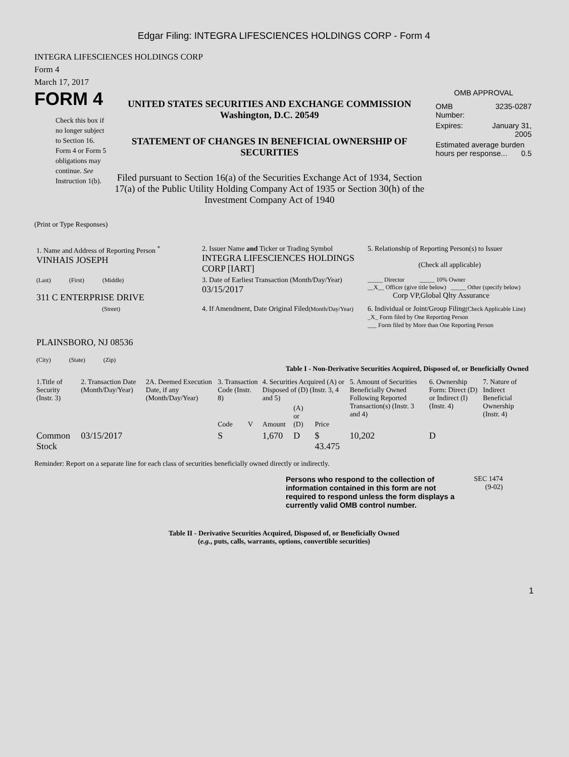Edgar Filing: INTEGRA LIFESCIENCES HOLDINGS CORP - Form 4
INTEGRA LIFESCIENCES HOLDINGS CORP
Form 4
March 17, 2017
FORM 4
Check this box if no longer subject to Section 16. Form 4 or Form 5 obligations may continue. See Instruction 1(b).
UNITED STATES SECURITIES AND EXCHANGE COMMISSION
Washington, D.C. 20549
STATEMENT OF CHANGES IN BENEFICIAL OWNERSHIP OF SECURITIES
Filed pursuant to Section 16(a) of the Securities Exchange Act of 1934, Section 17(a) of the Public Utility Holding Company Act of 1935 or Section 30(h) of the Investment Company Act of 1940
OMB APPROVAL
| OMB Number: | 3235-0287 |
| Expires: | January 31, 2005 |
| Estimated average burden hours per response... 0.5 | |
(Print or Type Responses)
| 1. Name and Address of Reporting Person <sup>*</sup> VINHAIS JOSEPH | 2. Issuer Name and Ticker or Trading Symbol INTEGRA LIFESCIENCES HOLDINGS CORP [IART] | 5. Relationship of Reporting Person(s) to Issuer (Check all applicable) |
| (Last) (First) (Middle) 311 C ENTERPRISE DRIVE | 3. Date of Earliest Transaction (Month/Day/Year) 03/15/2017 | _____ Director _____ 10% Owner __X__ Officer (give title below) _____ Other (specify below) Corp VP,Global Qlty Assurance |
| (Street) PLAINSBORO, NJ 08536 (City) (State) (Zip) | 4. If Amendment, Date Original Filed (Month/Day/Year) | 6. Individual or Joint/Group Filing (Check Applicable Line) _X_ Form filed by One Reporting Person ___ Form filed by More than One Reporting Person |
Table I - Non-Derivative Securities Acquired, Disposed of, or Beneficially Owned
| 1.Title of Security (Instr. 3) | 2. Transaction Date (Month/Day/Year) | 2A. Deemed Execution Date, if any (Month/Day/Year) | 3. Transaction Code (Instr. 8) | | 4. Securities Acquired (A) or Disposed of (D) (Instr. 3, 4 and 5) | | | 5. Amount of Securities Beneficially Owned Following Reported Transaction(s) (Instr. 3 and 4) | 6. Ownership Form: Direct (D) or Indirect (I) (Instr. 4) | 7. Nature of Indirect Beneficial Ownership (Instr. 4) |
| --- | --- | --- | --- | --- | --- | --- | --- | --- | --- | --- |
| | | | Code | V | Amount | (A) or (D) | Price | | | |
| Common Stock | 03/15/2017 | | S | | 1,670 | D | $ 43.475 | 10,202 | D | |
Reminder: Report on a separate line for each class of securities beneficially owned directly or indirectly.
Persons who respond to the collection of information contained in this form are not required to respond unless the form displays a currently valid OMB control number.
SEC 1474
(9-02)
Table II - Derivative Securities Acquired, Disposed of, or Beneficially Owned
(e.g., puts, calls, warrants, options, convertible securities)
1